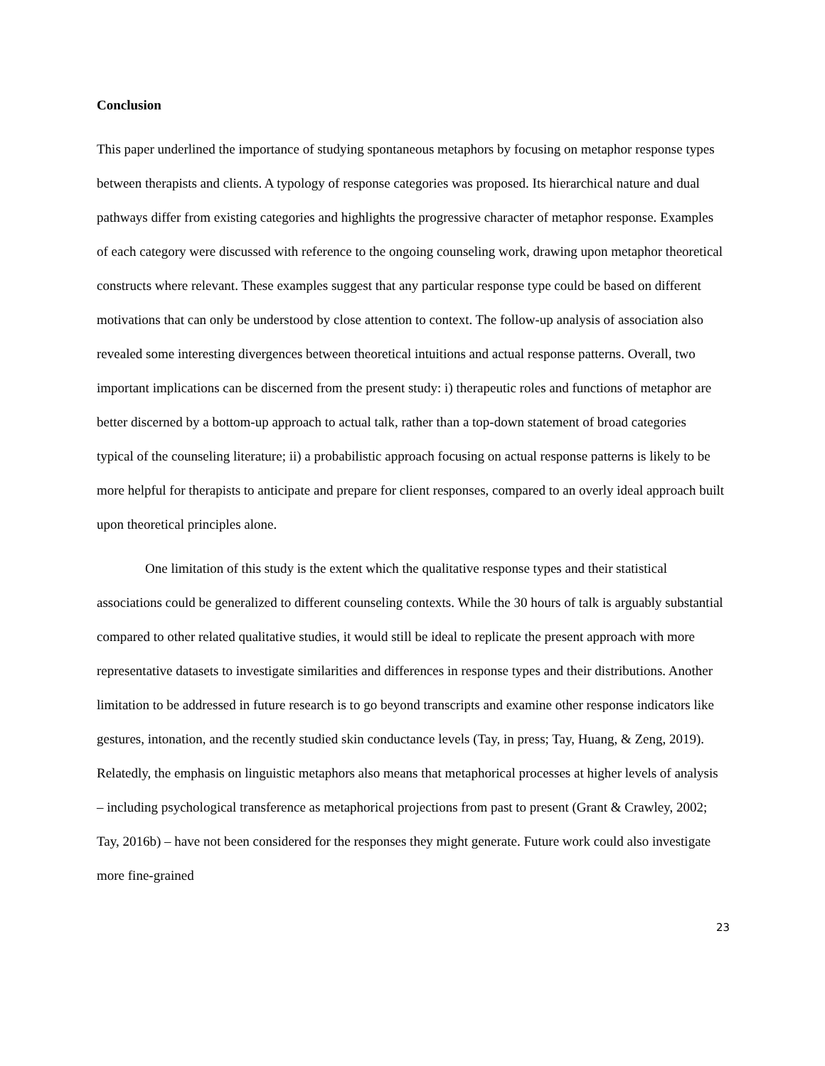Conclusion
This paper underlined the importance of studying spontaneous metaphors by focusing on metaphor response types between therapists and clients. A typology of response categories was proposed. Its hierarchical nature and dual pathways differ from existing categories and highlights the progressive character of metaphor response. Examples of each category were discussed with reference to the ongoing counseling work, drawing upon metaphor theoretical constructs where relevant. These examples suggest that any particular response type could be based on different motivations that can only be understood by close attention to context. The follow-up analysis of association also revealed some interesting divergences between theoretical intuitions and actual response patterns. Overall, two important implications can be discerned from the present study: i) therapeutic roles and functions of metaphor are better discerned by a bottom-up approach to actual talk, rather than a top-down statement of broad categories typical of the counseling literature; ii) a probabilistic approach focusing on actual response patterns is likely to be more helpful for therapists to anticipate and prepare for client responses, compared to an overly ideal approach built upon theoretical principles alone.
One limitation of this study is the extent which the qualitative response types and their statistical associations could be generalized to different counseling contexts. While the 30 hours of talk is arguably substantial compared to other related qualitative studies, it would still be ideal to replicate the present approach with more representative datasets to investigate similarities and differences in response types and their distributions. Another limitation to be addressed in future research is to go beyond transcripts and examine other response indicators like gestures, intonation, and the recently studied skin conductance levels (Tay, in press; Tay, Huang, & Zeng, 2019). Relatedly, the emphasis on linguistic metaphors also means that metaphorical processes at higher levels of analysis – including psychological transference as metaphorical projections from past to present (Grant & Crawley, 2002; Tay, 2016b) – have not been considered for the responses they might generate. Future work could also investigate more fine-grained
23